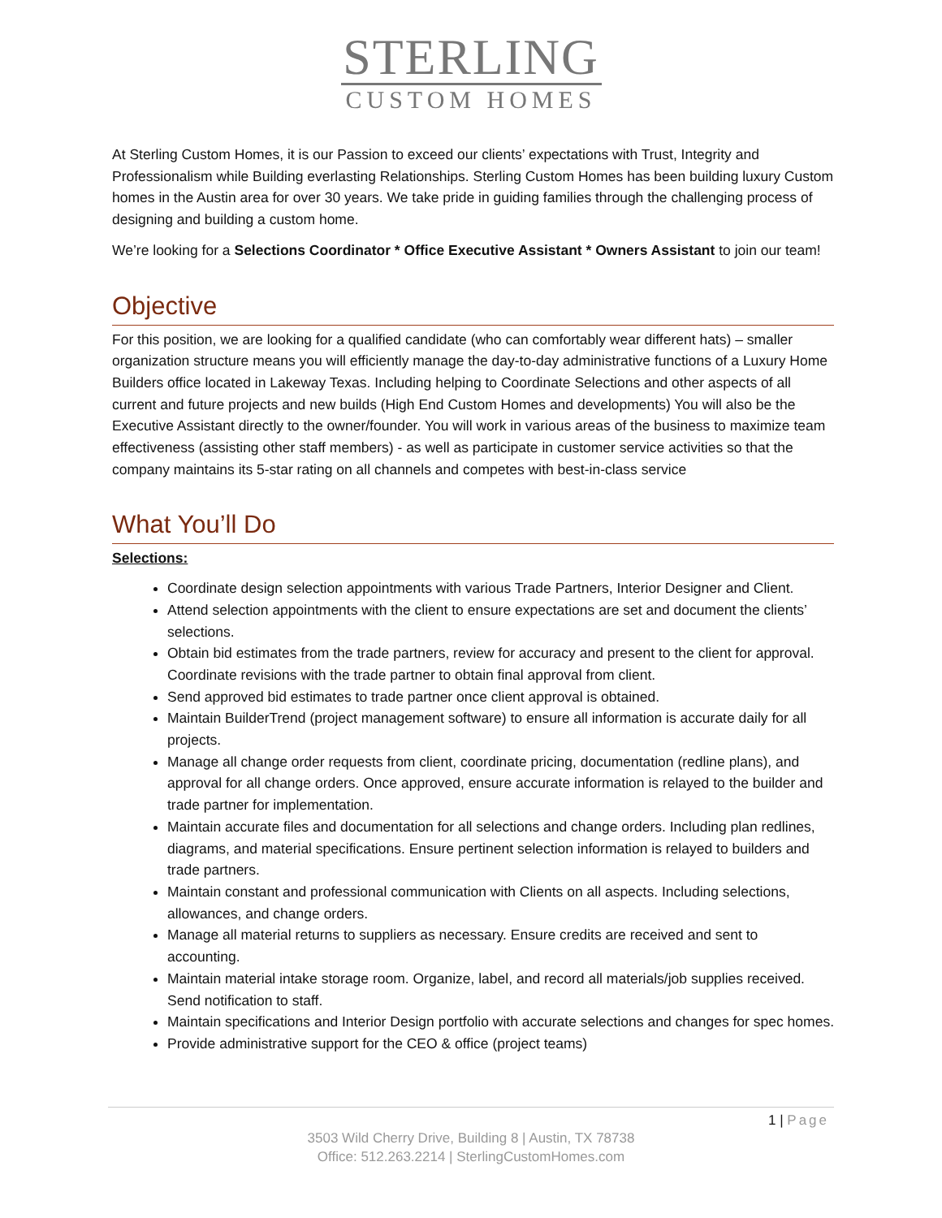STERLING
CUSTOM HOMES
At Sterling Custom Homes, it is our Passion to exceed our clients’ expectations with Trust, Integrity and Professionalism while Building everlasting Relationships. Sterling Custom Homes has been building luxury Custom homes in the Austin area for over 30 years. We take pride in guiding families through the challenging process of designing and building a custom home.
We’re looking for a Selections Coordinator * Office Executive Assistant * Owners Assistant to join our team!
Objective
For this position, we are looking for a qualified candidate (who can comfortably wear different hats) – smaller organization structure means you will efficiently manage the day-to-day administrative functions of a Luxury Home Builders office located in Lakeway Texas. Including helping to Coordinate Selections and other aspects of all current and future projects and new builds (High End Custom Homes and developments) You will also be the Executive Assistant directly to the owner/founder. You will work in various areas of the business to maximize team effectiveness (assisting other staff members) - as well as participate in customer service activities so that the company maintains its 5-star rating on all channels and competes with best-in-class service
What You’ll Do
Selections:
Coordinate design selection appointments with various Trade Partners, Interior Designer and Client.
Attend selection appointments with the client to ensure expectations are set and document the clients’ selections.
Obtain bid estimates from the trade partners, review for accuracy and present to the client for approval. Coordinate revisions with the trade partner to obtain final approval from client.
Send approved bid estimates to trade partner once client approval is obtained.
Maintain BuilderTrend (project management software) to ensure all information is accurate daily for all projects.
Manage all change order requests from client, coordinate pricing, documentation (redline plans), and approval for all change orders. Once approved, ensure accurate information is relayed to the builder and trade partner for implementation.
Maintain accurate files and documentation for all selections and change orders. Including plan redlines, diagrams, and material specifications. Ensure pertinent selection information is relayed to builders and trade partners.
Maintain constant and professional communication with Clients on all aspects. Including selections, allowances, and change orders.
Manage all material returns to suppliers as necessary. Ensure credits are received and sent to accounting.
Maintain material intake storage room. Organize, label, and record all materials/job supplies received. Send notification to staff.
Maintain specifications and Interior Design portfolio with accurate selections and changes for spec homes.
Provide administrative support for the CEO & office (project teams)
1 | Page
3503 Wild Cherry Drive, Building 8 | Austin, TX 78738
Office: 512.263.2214 | SterlingCustomHomes.com